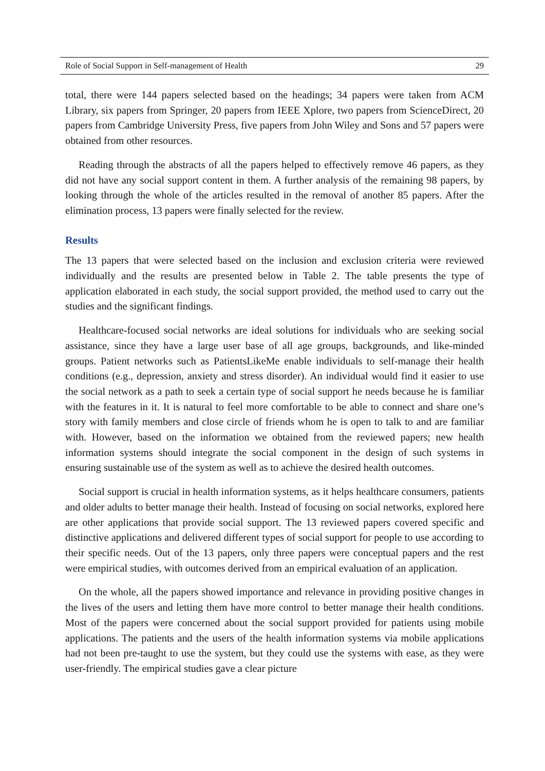Role of Social Support in Self-management of Health 29
total, there were 144 papers selected based on the headings; 34 papers were taken from ACM Library, six papers from Springer, 20 papers from IEEE Xplore, two papers from ScienceDirect, 20 papers from Cambridge University Press, five papers from John Wiley and Sons and 57 papers were obtained from other resources.
Reading through the abstracts of all the papers helped to effectively remove 46 papers, as they did not have any social support content in them. A further analysis of the remaining 98 papers, by looking through the whole of the articles resulted in the removal of another 85 papers. After the elimination process, 13 papers were finally selected for the review.
Results
The 13 papers that were selected based on the inclusion and exclusion criteria were reviewed individually and the results are presented below in Table 2. The table presents the type of application elaborated in each study, the social support provided, the method used to carry out the studies and the significant findings.
Healthcare-focused social networks are ideal solutions for individuals who are seeking social assistance, since they have a large user base of all age groups, backgrounds, and like-minded groups. Patient networks such as PatientsLikeMe enable individuals to self-manage their health conditions (e.g., depression, anxiety and stress disorder). An individual would find it easier to use the social network as a path to seek a certain type of social support he needs because he is familiar with the features in it. It is natural to feel more comfortable to be able to connect and share one’s story with family members and close circle of friends whom he is open to talk to and are familiar with. However, based on the information we obtained from the reviewed papers; new health information systems should integrate the social component in the design of such systems in ensuring sustainable use of the system as well as to achieve the desired health outcomes.
Social support is crucial in health information systems, as it helps healthcare consumers, patients and older adults to better manage their health. Instead of focusing on social networks, explored here are other applications that provide social support. The 13 reviewed papers covered specific and distinctive applications and delivered different types of social support for people to use according to their specific needs. Out of the 13 papers, only three papers were conceptual papers and the rest were empirical studies, with outcomes derived from an empirical evaluation of an application.
On the whole, all the papers showed importance and relevance in providing positive changes in the lives of the users and letting them have more control to better manage their health conditions. Most of the papers were concerned about the social support provided for patients using mobile applications. The patients and the users of the health information systems via mobile applications had not been pre-taught to use the system, but they could use the systems with ease, as they were user-friendly. The empirical studies gave a clear picture